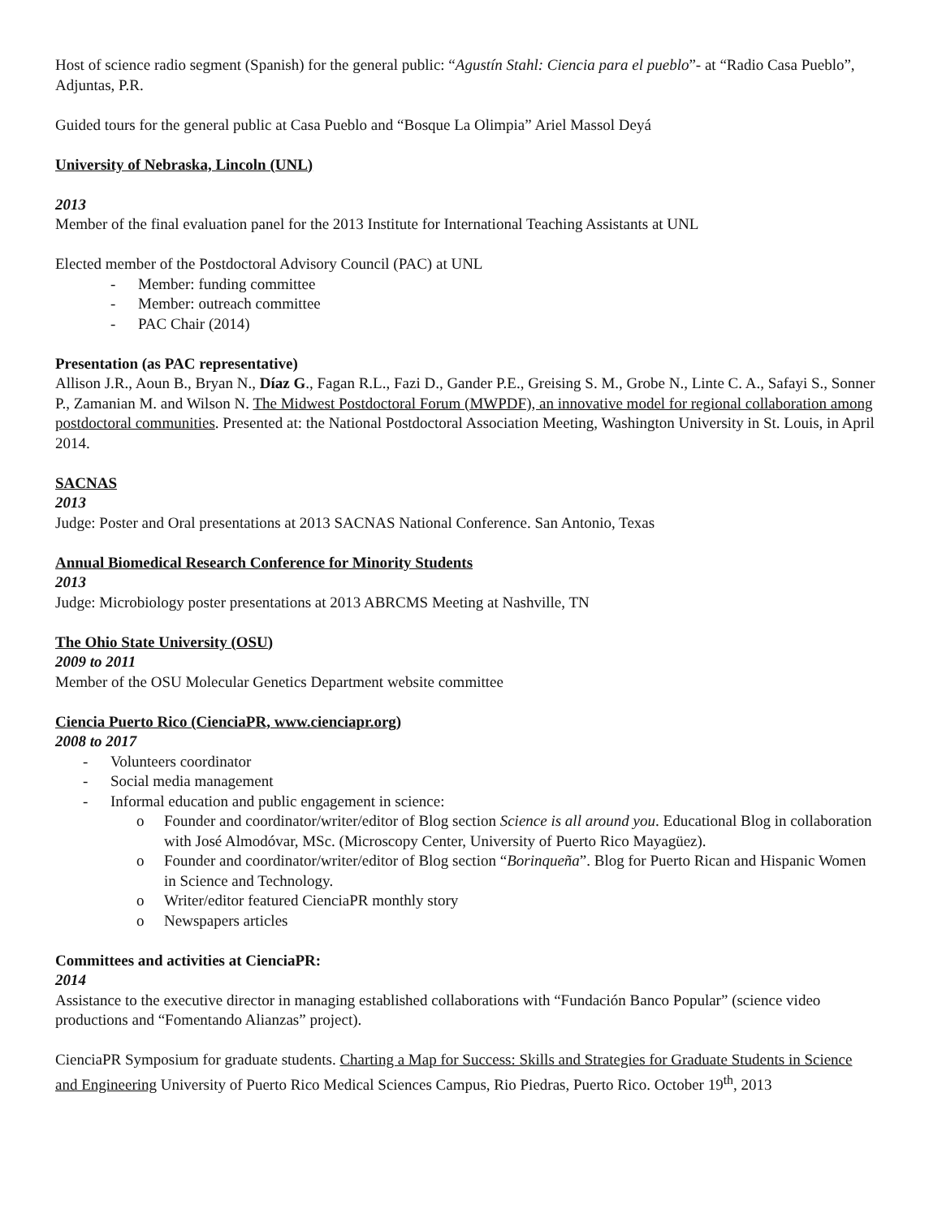Host of science radio segment (Spanish) for the general public: “Agustín Stahl: Ciencia para el pueblo”- at “Radio Casa Pueblo”, Adjuntas, P.R.
Guided tours for the general public at Casa Pueblo and “Bosque La Olimpia” Ariel Massol Deyá
University of Nebraska, Lincoln (UNL)
2013
Member of the final evaluation panel for the 2013 Institute for International Teaching Assistants at UNL
Elected member of the Postdoctoral Advisory Council (PAC) at UNL
- Member: funding committee
- Member: outreach committee
- PAC Chair (2014)
Presentation (as PAC representative)
Allison J.R., Aoun B., Bryan N., Díaz G., Fagan R.L., Fazi D., Gander P.E., Greising S. M., Grobe N., Linte C. A., Safayi S., Sonner P., Zamanian M. and Wilson N. The Midwest Postdoctoral Forum (MWPDF), an innovative model for regional collaboration among postdoctoral communities. Presented at: the National Postdoctoral Association Meeting, Washington University in St. Louis, in April 2014.
SACNAS
2013
Judge: Poster and Oral presentations at 2013 SACNAS National Conference. San Antonio, Texas
Annual Biomedical Research Conference for Minority Students
2013
Judge: Microbiology poster presentations at 2013 ABRCMS Meeting at Nashville, TN
The Ohio State University (OSU)
2009 to 2011
Member of the OSU Molecular Genetics Department website committee
Ciencia Puerto Rico (CienciaPR, www.cienciapr.org)
2008 to 2017
- Volunteers coordinator
- Social media management
- Informal education and public engagement in science:
o Founder and coordinator/writer/editor of Blog section Science is all around you. Educational Blog in collaboration with José Almodóvar, MSc. (Microscopy Center, University of Puerto Rico Mayagüez).
o Founder and coordinator/writer/editor of Blog section “Borinqueña”. Blog for Puerto Rican and Hispanic Women in Science and Technology.
o Writer/editor featured CienciaPR monthly story
o Newspapers articles
Committees and activities at CienciaPR:
2014
Assistance to the executive director in managing established collaborations with “Fundación Banco Popular” (science video productions and “Fomentando Alianzas” project).
CienciaPR Symposium for graduate students. Charting a Map for Success: Skills and Strategies for Graduate Students in Science and Engineering University of Puerto Rico Medical Sciences Campus, Rio Piedras, Puerto Rico. October 19<sup>th</sup>, 2013